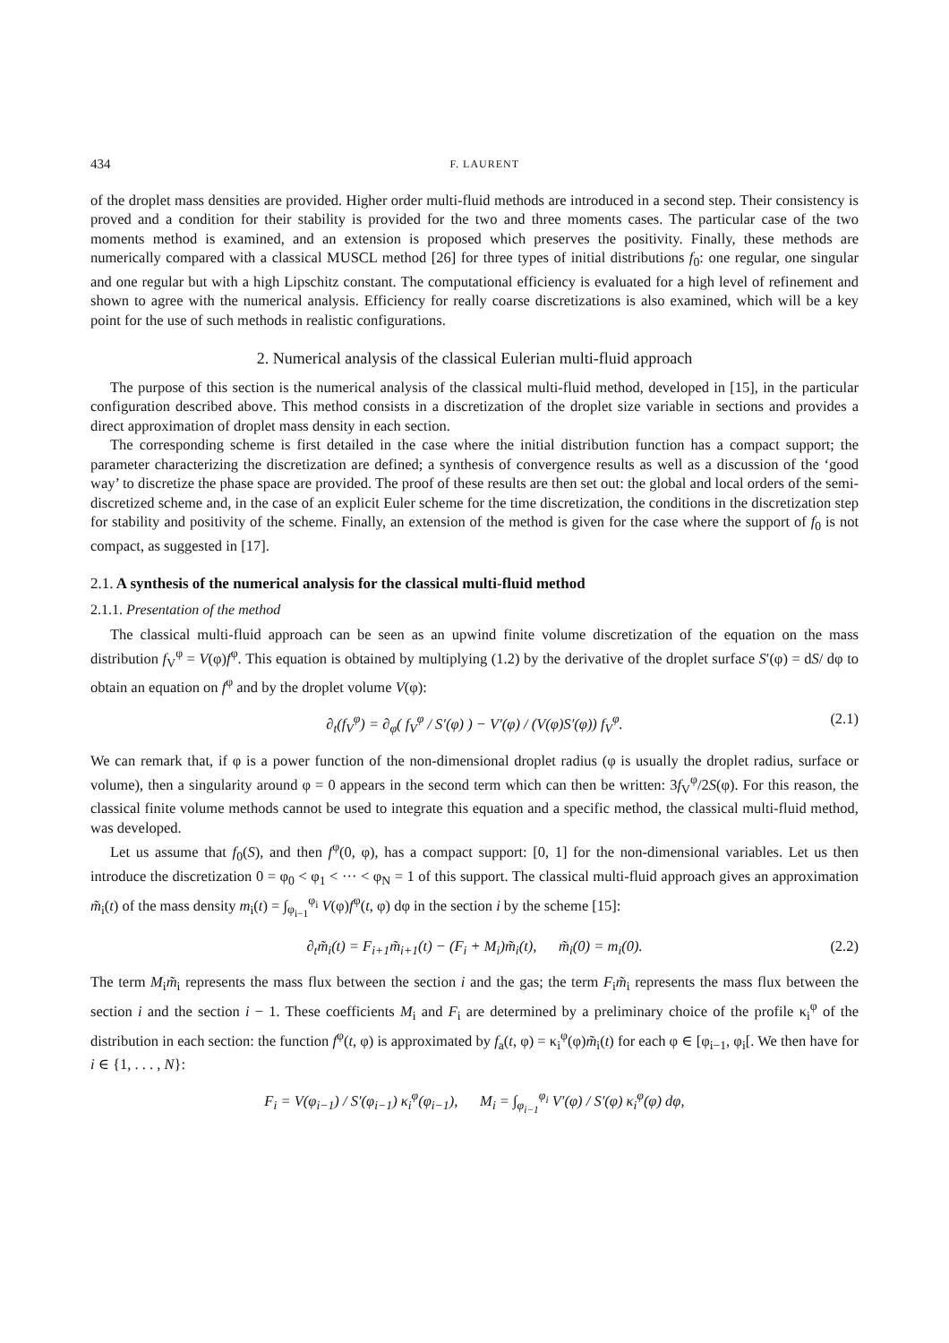434 F. LAURENT
of the droplet mass densities are provided. Higher order multi-fluid methods are introduced in a second step. Their consistency is proved and a condition for their stability is provided for the two and three moments cases. The particular case of the two moments method is examined, and an extension is proposed which preserves the positivity. Finally, these methods are numerically compared with a classical MUSCL method [26] for three types of initial distributions f<sub>0</sub>: one regular, one singular and one regular but with a high Lipschitz constant. The computational efficiency is evaluated for a high level of refinement and shown to agree with the numerical analysis. Efficiency for really coarse discretizations is also examined, which will be a key point for the use of such methods in realistic configurations.
2. Numerical analysis of the classical Eulerian multi-fluid approach
The purpose of this section is the numerical analysis of the classical multi-fluid method, developed in [15], in the particular configuration described above. This method consists in a discretization of the droplet size variable in sections and provides a direct approximation of droplet mass density in each section.
The corresponding scheme is first detailed in the case where the initial distribution function has a compact support; the parameter characterizing the discretization are defined; a synthesis of convergence results as well as a discussion of the ‘good way’ to discretize the phase space are provided. The proof of these results are then set out: the global and local orders of the semi-discretized scheme and, in the case of an explicit Euler scheme for the time discretization, the conditions in the discretization step for stability and positivity of the scheme. Finally, an extension of the method is given for the case where the support of f<sub>0</sub> is not compact, as suggested in [17].
2.1. A synthesis of the numerical analysis for the classical multi-fluid method
2.1.1. Presentation of the method
The classical multi-fluid approach can be seen as an upwind finite volume discretization of the equation on the mass distribution f<sub>V</sub><sup>φ</sup> = V(φ)f<sup>φ</sup>. This equation is obtained by multiplying (1.2) by the derivative of the droplet surface S′(φ) = dS/ dφ to obtain an equation on f<sup>φ</sup> and by the droplet volume V(φ):
∂<sub>t</sub>(f<sub>V</sub><sup>φ</sup>) = ∂<sub>φ</sub>( f<sub>V</sub><sup>φ</sup> / S′(φ) ) − V′(φ) / (V(φ)S′(φ)) f<sub>V</sub><sup>φ</sup>. (2.1)
We can remark that, if φ is a power function of the non-dimensional droplet radius (φ is usually the droplet radius, surface or volume), then a singularity around φ = 0 appears in the second term which can then be written: 3f<sub>V</sub><sup>φ</sup>/2S(φ). For this reason, the classical finite volume methods cannot be used to integrate this equation and a specific method, the classical multi-fluid method, was developed.
Let us assume that f<sub>0</sub>(S), and then f<sup>φ</sup>(0, φ), has a compact support: [0, 1] for the non-dimensional variables. Let us then introduce the discretization 0 = φ<sub>0</sub> < φ<sub>1</sub> < ··· < φ<sub>N</sub> = 1 of this support. The classical multi-fluid approach gives an approximation m̃<sub>i</sub>(t) of the mass density m<sub>i</sub>(t) = ∫<sub>φ<sub>i−1</sub></sub><sup>φ<sub>i</sub></sup> V(φ)f<sup>φ</sup>(t, φ) dφ in the section i by the scheme [15]:
∂<sub>t</sub>m̃<sub>i</sub>(t) = F<sub>i+1</sub>m̃<sub>i+1</sub>(t) − (F<sub>i</sub> + M<sub>i</sub>)m̃<sub>i</sub>(t), m̃<sub>i</sub>(0) = m<sub>i</sub>(0). (2.2)
The term M<sub>i</sub>m̃<sub>i</sub> represents the mass flux between the section i and the gas; the term F<sub>i</sub>m̃<sub>i</sub> represents the mass flux between the section i and the section i − 1. These coefficients M<sub>i</sub> and F<sub>i</sub> are determined by a preliminary choice of the profile κ<sub>i</sub><sup>φ</sup> of the distribution in each section: the function f<sup>φ</sup>(t, φ) is approximated by f<sub>a</sub>(t, φ) = κ<sub>i</sub><sup>φ</sup>(φ)m̃<sub>i</sub>(t) for each φ ∈ [φ<sub>i−1</sub>, φ<sub>i</sub>[. We then have for i ∈ {1, . . . , N}:
F<sub>i</sub> = V(φ<sub>i−1</sub>) / S′(φ<sub>i−1</sub>) κ<sub>i</sub><sup>φ</sup>(φ<sub>i−1</sub>), M<sub>i</sub> = ∫<sub>φ<sub>i−1</sub></sub><sup>φ<sub>i</sub></sup> V′(φ) / S′(φ) κ<sub>i</sub><sup>φ</sup>(φ) dφ,